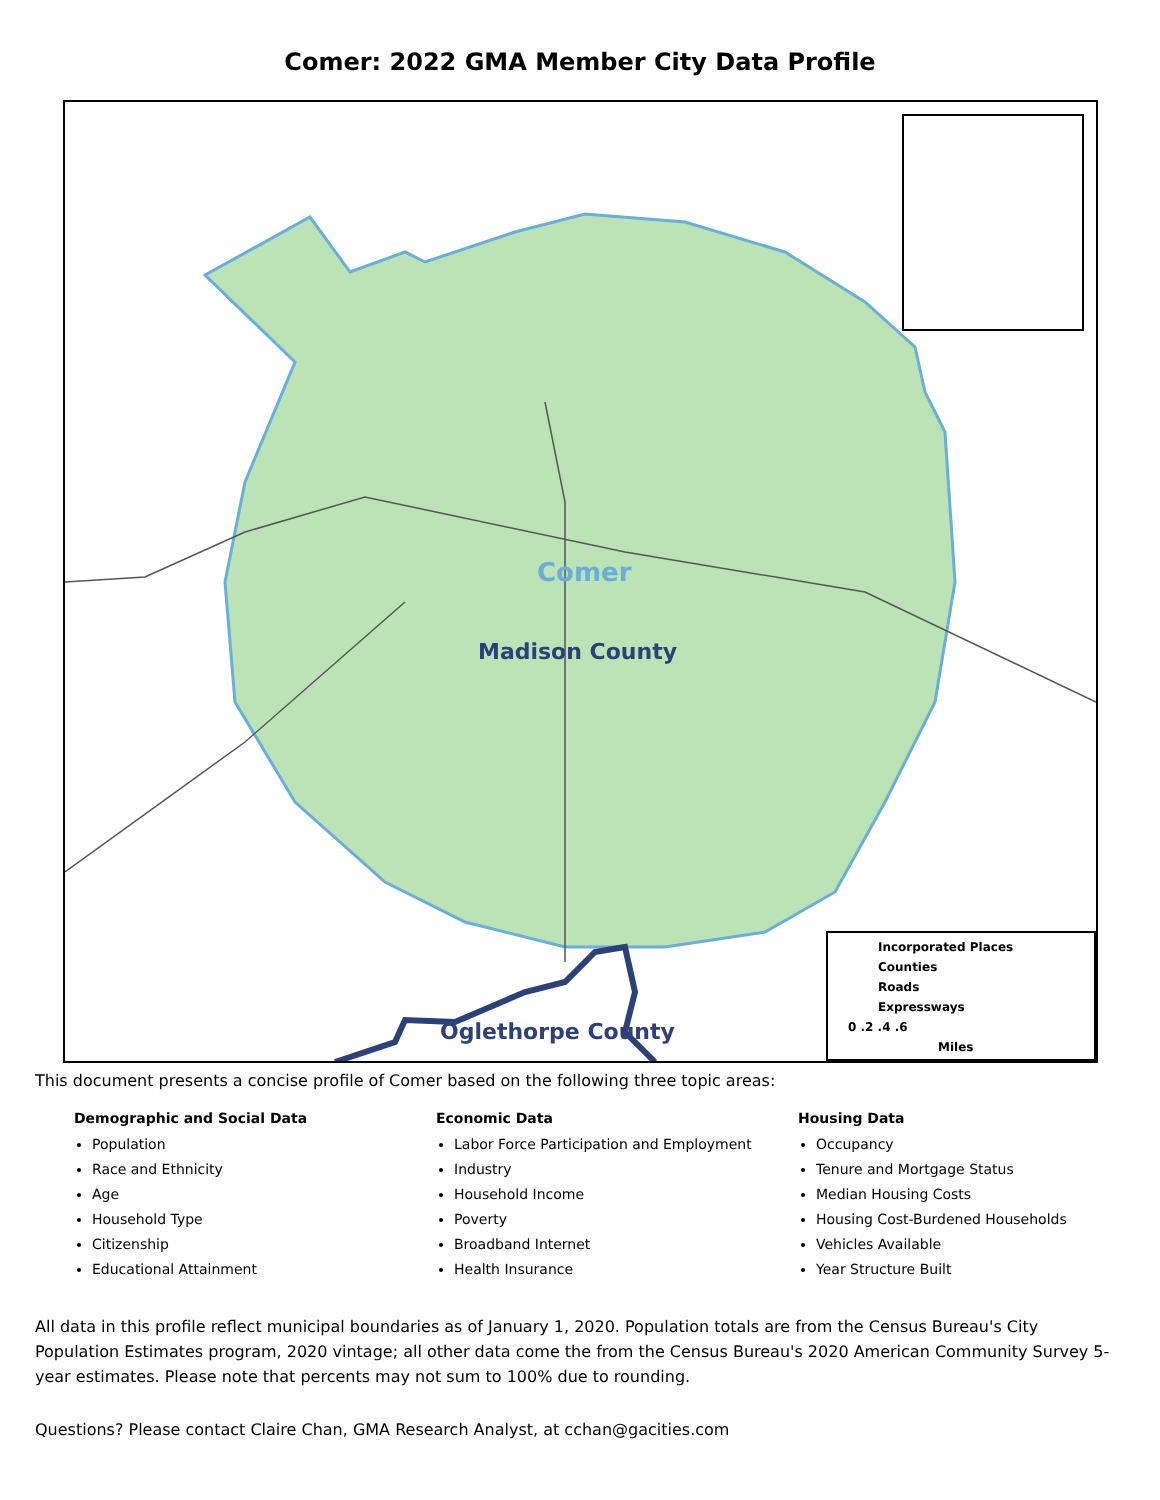Comer: 2022 GMA Member City Data Profile
Comer
Madison County
Oglethorpe County
Incorporated Places
Counties
Roads
Expressways
0 .2 .4 .6
Miles
This document presents a concise profile of Comer based on the following three topic areas:
Demographic and Social Data
Population
Race and Ethnicity
Age
Household Type
Citizenship
Educational Attainment
Economic Data
Labor Force Participation and Employment
Industry
Household Income
Poverty
Broadband Internet
Health Insurance
Housing Data
Occupancy
Tenure and Mortgage Status
Median Housing Costs
Housing Cost-Burdened Households
Vehicles Available
Year Structure Built
All data in this profile reflect municipal boundaries as of January 1, 2020. Population totals are from the Census Bureau's City Population Estimates program, 2020 vintage; all other data come the from the Census Bureau's 2020 American Community Survey 5-year estimates. Please note that percents may not sum to 100% due to rounding.
Questions? Please contact Claire Chan, GMA Research Analyst, at cchan@gacities.com